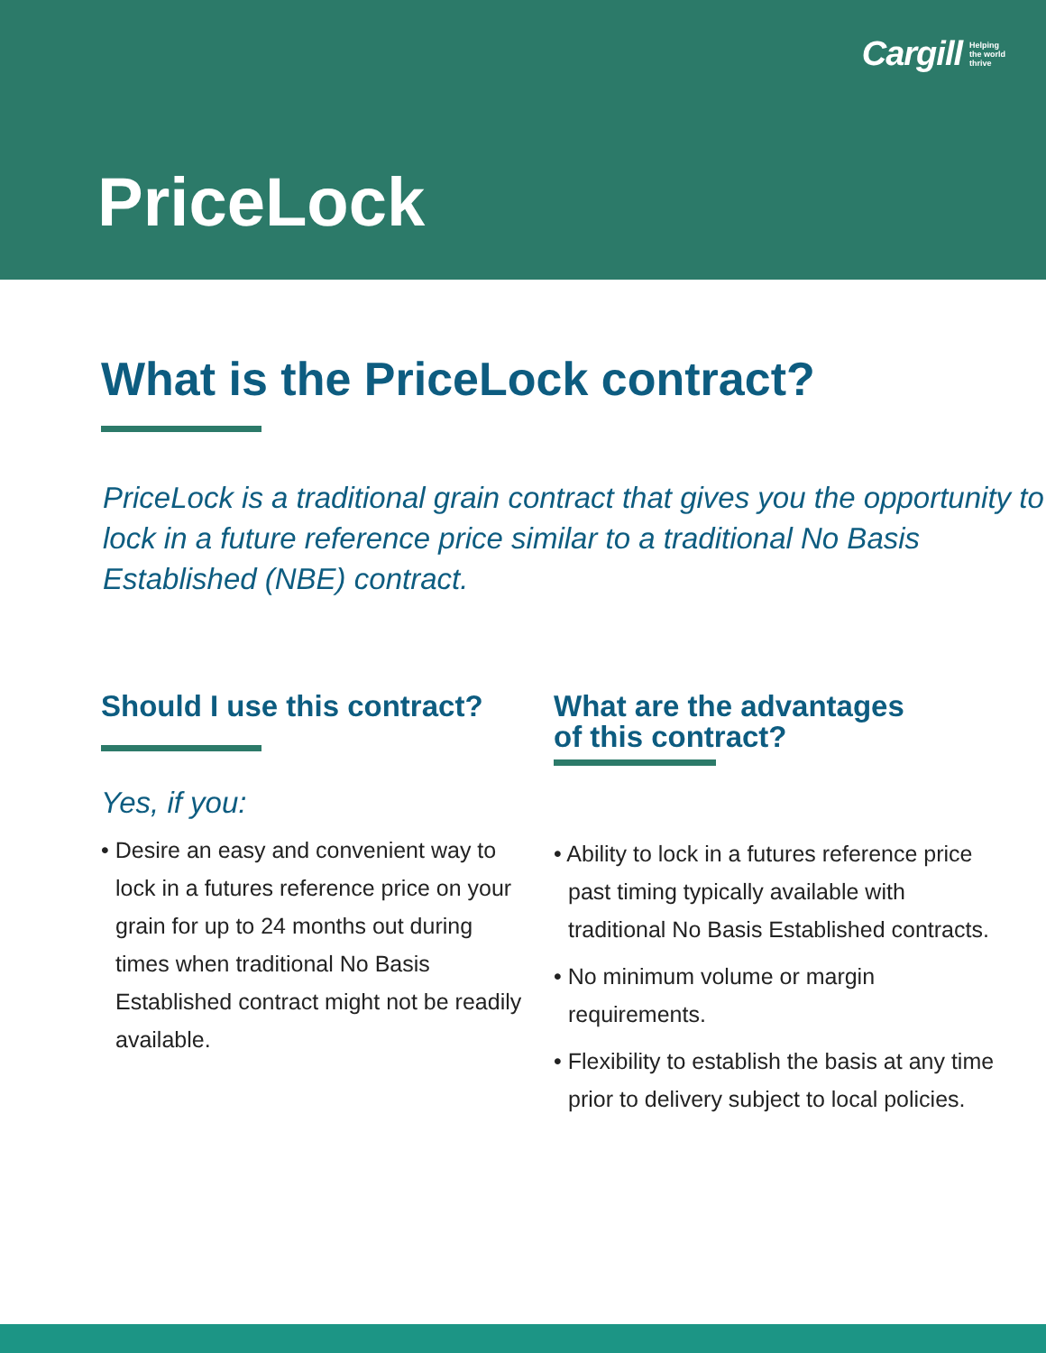Cargill Helping
the world
thrive
PriceLock
What is the PriceLock contract?
PriceLock is a traditional grain contract that gives you the opportunity to lock in a future reference price similar to a traditional No Basis Established (NBE) contract.
Should I use this contract?
Yes, if you:
• Desire an easy and convenient way to lock in a futures reference price on your grain for up to 24 months out during times when traditional No Basis Established contract might not be readily available.
What are the advantages
of this contract?
• Ability to lock in a futures reference price past timing typically available with traditional No Basis Established contracts.
• No minimum volume or margin requirements.
• Flexibility to establish the basis at any time prior to delivery subject to local policies.